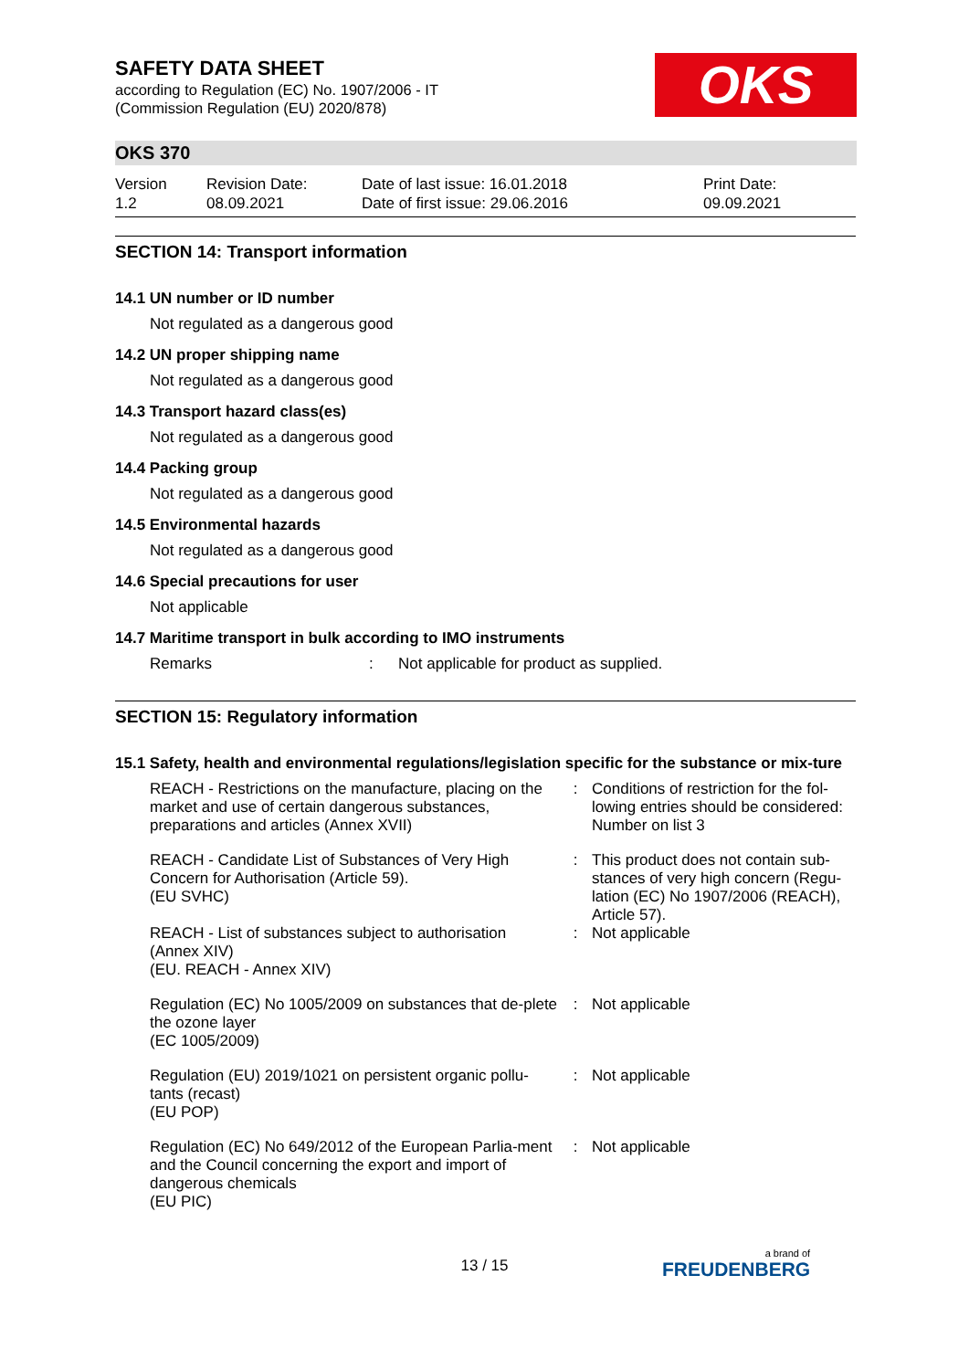OKS
SAFETY DATA SHEET
according to Regulation (EC) No. 1907/2006 - IT
(Commission Regulation (EU) 2020/878)
OKS 370
Version
1.2
Revision Date:
08.09.2021
Date of last issue: 16.01.2018
Date of first issue: 29.06.2016
Print Date:
09.09.2021
SECTION 14: Transport information
14.1 UN number or ID number
Not regulated as a dangerous good
14.2 UN proper shipping name
Not regulated as a dangerous good
14.3 Transport hazard class(es)
Not regulated as a dangerous good
14.4 Packing group
Not regulated as a dangerous good
14.5 Environmental hazards
Not regulated as a dangerous good
14.6 Special precautions for user
Not applicable
14.7 Maritime transport in bulk according to IMO instruments
Remarks: Not applicable for product as supplied.
SECTION 15: Regulatory information
15.1 Safety, health and environmental regulations/legislation specific for the substance or mix-ture
| REACH - Restrictions on the manufacture, placing on the market and use of certain dangerous substances, preparations and articles (Annex XVII) | : | Conditions of restriction for the fol-lowing entries should be considered: Number on list 3 |
| REACH - Candidate List of Substances of Very High Concern for Authorisation (Article 59). (EU SVHC) | : | This product does not contain sub-stances of very high concern (Regu-lation (EC) No 1907/2006 (REACH), Article 57). |
| REACH - List of substances subject to authorisation (Annex XIV) (EU. REACH - Annex XIV) | : | Not applicable |
| Regulation (EC) No 1005/2009 on substances that de-plete the ozone layer (EC 1005/2009) | : | Not applicable |
| Regulation (EU) 2019/1021 on persistent organic pollu-tants (recast) (EU POP) | : | Not applicable |
| Regulation (EC) No 649/2012 of the European Parlia-ment and the Council concerning the export and import of dangerous chemicals (EU PIC) | : | Not applicable |
13 / 15 a brand of
FREUDENBERG